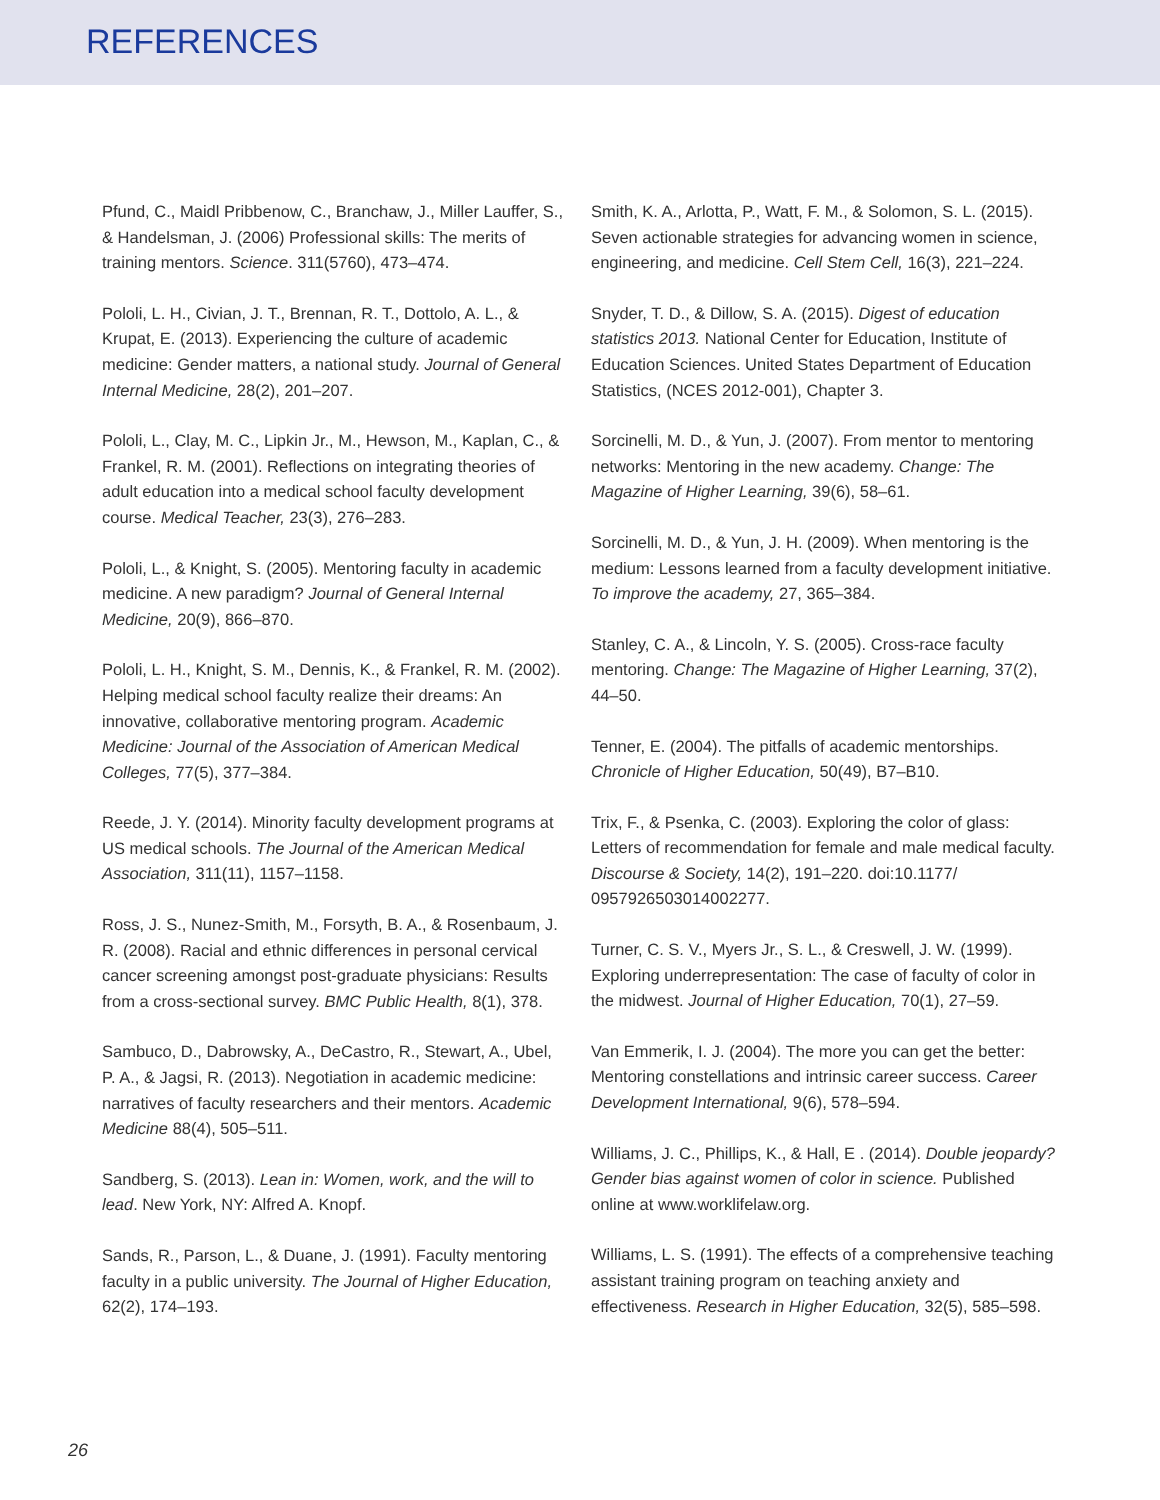REFERENCES
Pfund, C., Maidl Pribbenow, C., Branchaw, J., Miller Lauffer, S., & Handelsman, J. (2006) Professional skills: The merits of training mentors. Science. 311(5760), 473–474.
Pololi, L. H., Civian, J. T., Brennan, R. T., Dottolo, A. L., & Krupat, E. (2013). Experiencing the culture of academic medicine: Gender matters, a national study. Journal of General Internal Medicine, 28(2), 201–207.
Pololi, L., Clay, M. C., Lipkin Jr., M., Hewson, M., Kaplan, C., & Frankel, R. M. (2001). Reflections on integrating theories of adult education into a medical school faculty development course. Medical Teacher, 23(3), 276–283.
Pololi, L., & Knight, S. (2005). Mentoring faculty in academic medicine. A new paradigm? Journal of General Internal Medicine, 20(9), 866–870.
Pololi, L. H., Knight, S. M., Dennis, K., & Frankel, R. M. (2002). Helping medical school faculty realize their dreams: An innovative, collaborative mentoring program. Academic Medicine: Journal of the Association of American Medical Colleges, 77(5), 377–384.
Reede, J. Y. (2014). Minority faculty development programs at US medical schools. The Journal of the American Medical Association, 311(11), 1157–1158.
Ross, J. S., Nunez-Smith, M., Forsyth, B. A., & Rosenbaum, J. R. (2008). Racial and ethnic differences in personal cervical cancer screening amongst post-graduate physicians: Results from a cross-sectional survey. BMC Public Health, 8(1), 378.
Sambuco, D., Dabrowsky, A., DeCastro, R., Stewart, A., Ubel, P. A., & Jagsi, R. (2013). Negotiation in academic medicine: narratives of faculty researchers and their mentors. Academic Medicine 88(4), 505–511.
Sandberg, S. (2013). Lean in: Women, work, and the will to lead. New York, NY: Alfred A. Knopf.
Sands, R., Parson, L., & Duane, J. (1991). Faculty mentoring faculty in a public university. The Journal of Higher Education, 62(2), 174–193.
Smith, K. A., Arlotta, P., Watt, F. M., & Solomon, S. L. (2015). Seven actionable strategies for advancing women in science, engineering, and medicine. Cell Stem Cell, 16(3), 221–224.
Snyder, T. D., & Dillow, S. A. (2015). Digest of education statistics 2013. National Center for Education, Institute of Education Sciences. United States Department of Education Statistics, (NCES 2012-001), Chapter 3.
Sorcinelli, M. D., & Yun, J. (2007). From mentor to mentoring networks: Mentoring in the new academy. Change: The Magazine of Higher Learning, 39(6), 58–61.
Sorcinelli, M. D., & Yun, J. H. (2009). When mentoring is the medium: Lessons learned from a faculty development initiative. To improve the academy, 27, 365–384.
Stanley, C. A., & Lincoln, Y. S. (2005). Cross-race faculty mentoring. Change: The Magazine of Higher Learning, 37(2), 44–50.
Tenner, E. (2004). The pitfalls of academic mentorships. Chronicle of Higher Education, 50(49), B7–B10.
Trix, F., & Psenka, C. (2003). Exploring the color of glass: Letters of recommendation for female and male medical faculty. Discourse & Society, 14(2), 191–220. doi:10.1177/ 0957926503014002277.
Turner, C. S. V., Myers Jr., S. L., & Creswell, J. W. (1999). Exploring underrepresentation: The case of faculty of color in the midwest. Journal of Higher Education, 70(1), 27–59.
Van Emmerik, I. J. (2004). The more you can get the better: Mentoring constellations and intrinsic career success. Career Development International, 9(6), 578–594.
Williams, J. C., Phillips, K., & Hall, E . (2014). Double jeopardy? Gender bias against women of color in science. Published online at www.worklifelaw.org.
Williams, L. S. (1991). The effects of a comprehensive teaching assistant training program on teaching anxiety and effectiveness. Research in Higher Education, 32(5), 585–598.
26